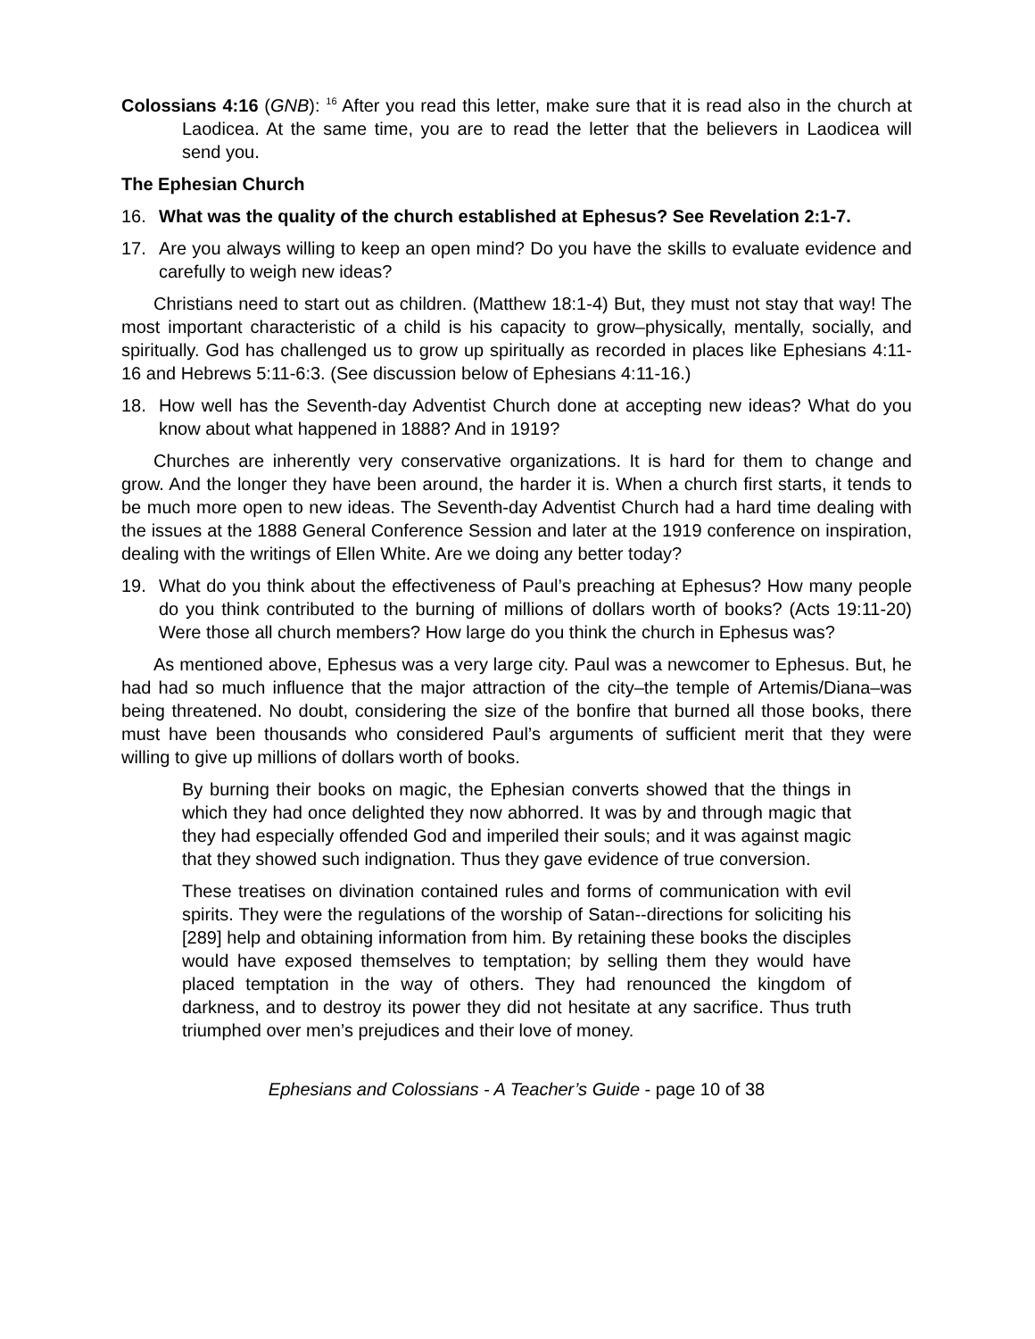Colossians 4:16 (GNB): <sup>16</sup> After you read this letter, make sure that it is read also in the church at Laodicea. At the same time, you are to read the letter that the believers in Laodicea will send you.
The Ephesian Church
16. What was the quality of the church established at Ephesus? See Revelation 2:1-7.
17. Are you always willing to keep an open mind? Do you have the skills to evaluate evidence and carefully to weigh new ideas?
Christians need to start out as children. (Matthew 18:1-4) But, they must not stay that way! The most important characteristic of a child is his capacity to grow–physically, mentally, socially, and spiritually. God has challenged us to grow up spiritually as recorded in places like Ephesians 4:11-16 and Hebrews 5:11-6:3. (See discussion below of Ephesians 4:11-16.)
18. How well has the Seventh-day Adventist Church done at accepting new ideas? What do you know about what happened in 1888? And in 1919?
Churches are inherently very conservative organizations. It is hard for them to change and grow. And the longer they have been around, the harder it is. When a church first starts, it tends to be much more open to new ideas. The Seventh-day Adventist Church had a hard time dealing with the issues at the 1888 General Conference Session and later at the 1919 conference on inspiration, dealing with the writings of Ellen White. Are we doing any better today?
19. What do you think about the effectiveness of Paul’s preaching at Ephesus? How many people do you think contributed to the burning of millions of dollars worth of books? (Acts 19:11-20) Were those all church members? How large do you think the church in Ephesus was?
As mentioned above, Ephesus was a very large city. Paul was a newcomer to Ephesus. But, he had had so much influence that the major attraction of the city–the temple of Artemis/Diana–was being threatened. No doubt, considering the size of the bonfire that burned all those books, there must have been thousands who considered Paul’s arguments of sufficient merit that they were willing to give up millions of dollars worth of books.
By burning their books on magic, the Ephesian converts showed that the things in which they had once delighted they now abhorred. It was by and through magic that they had especially offended God and imperiled their souls; and it was against magic that they showed such indignation. Thus they gave evidence of true conversion.
These treatises on divination contained rules and forms of communication with evil spirits. They were the regulations of the worship of Satan--directions for soliciting his [289] help and obtaining information from him. By retaining these books the disciples would have exposed themselves to temptation; by selling them they would have placed temptation in the way of others. They had renounced the kingdom of darkness, and to destroy its power they did not hesitate at any sacrifice. Thus truth triumphed over men’s prejudices and their love of money.
Ephesians and Colossians - A Teacher’s Guide - page 10 of 38